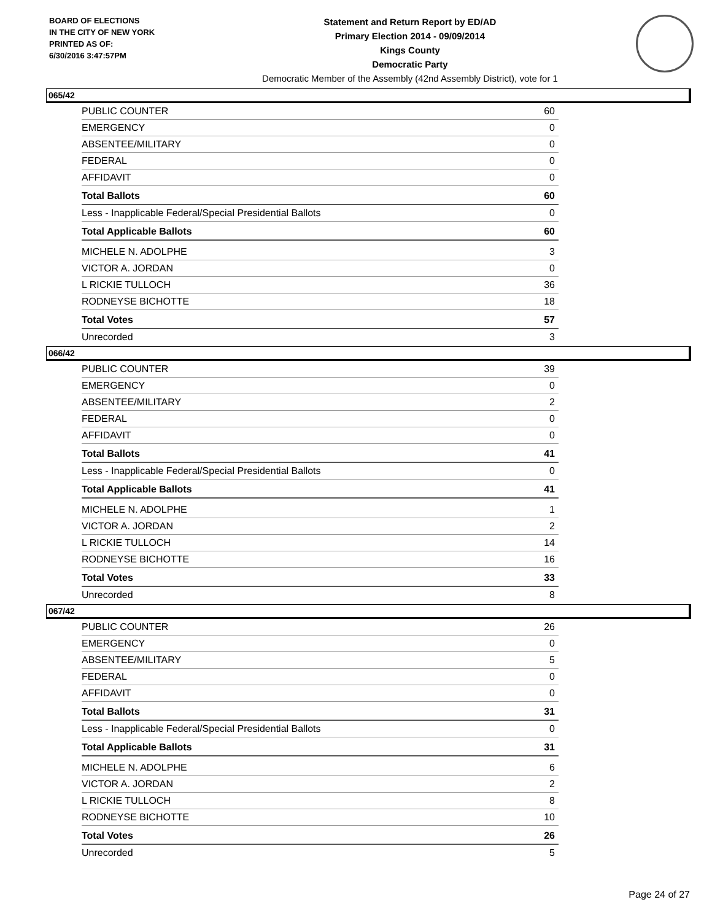BOARD OF ELECTIONS
IN THE CITY OF NEW YORK
PRINTED AS OF:
6/30/2016 3:47:57PM
Statement and Return Report by ED/AD
Primary Election 2014 - 09/09/2014
Kings County
Democratic Party
Democratic Member of the Assembly (42nd Assembly District), vote for 1
065/42
| PUBLIC COUNTER | 60 |
| EMERGENCY | 0 |
| ABSENTEE/MILITARY | 0 |
| FEDERAL | 0 |
| AFFIDAVIT | 0 |
| Total Ballots | 60 |
| Less - Inapplicable Federal/Special Presidential Ballots | 0 |
| Total Applicable Ballots | 60 |
| MICHELE N. ADOLPHE | 3 |
| VICTOR A. JORDAN | 0 |
| L RICKIE TULLOCH | 36 |
| RODNEYSE BICHOTTE | 18 |
| Total Votes | 57 |
| Unrecorded | 3 |
066/42
| PUBLIC COUNTER | 39 |
| EMERGENCY | 0 |
| ABSENTEE/MILITARY | 2 |
| FEDERAL | 0 |
| AFFIDAVIT | 0 |
| Total Ballots | 41 |
| Less - Inapplicable Federal/Special Presidential Ballots | 0 |
| Total Applicable Ballots | 41 |
| MICHELE N. ADOLPHE | 1 |
| VICTOR A. JORDAN | 2 |
| L RICKIE TULLOCH | 14 |
| RODNEYSE BICHOTTE | 16 |
| Total Votes | 33 |
| Unrecorded | 8 |
067/42
| PUBLIC COUNTER | 26 |
| EMERGENCY | 0 |
| ABSENTEE/MILITARY | 5 |
| FEDERAL | 0 |
| AFFIDAVIT | 0 |
| Total Ballots | 31 |
| Less - Inapplicable Federal/Special Presidential Ballots | 0 |
| Total Applicable Ballots | 31 |
| MICHELE N. ADOLPHE | 6 |
| VICTOR A. JORDAN | 2 |
| L RICKIE TULLOCH | 8 |
| RODNEYSE BICHOTTE | 10 |
| Total Votes | 26 |
| Unrecorded | 5 |
Page 24 of 27